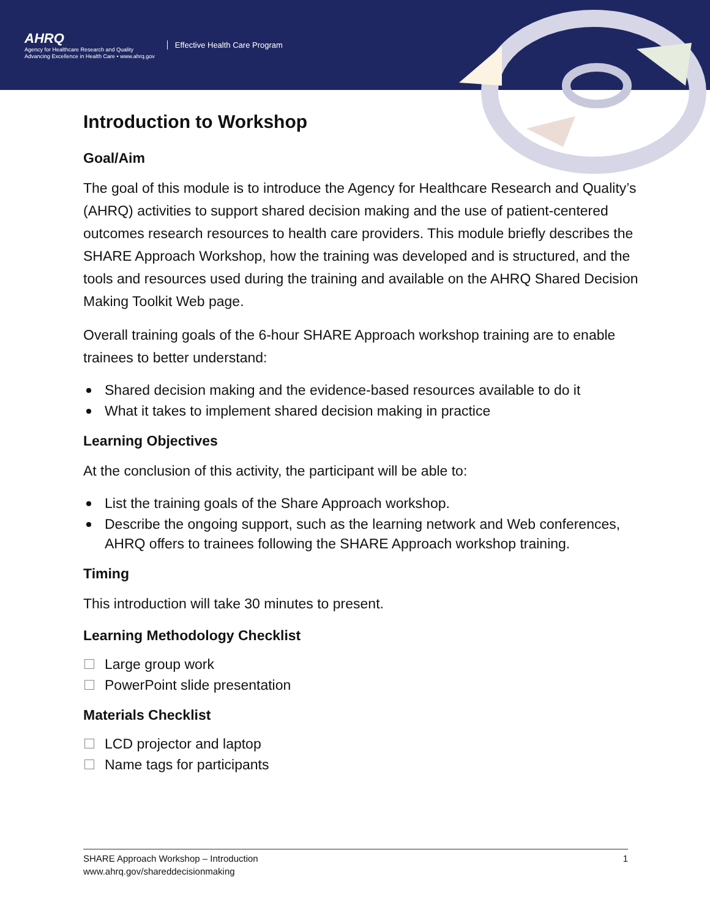AHRQ
Agency for Healthcare Research and Quality
Advancing Excellence in Health Care • www.ahrq.gov
Effective Health Care Program
Introduction to Workshop
Goal/Aim
The goal of this module is to introduce the Agency for Healthcare Research and Quality’s (AHRQ) activities to support shared decision making and the use of patient-centered outcomes research resources to health care providers. This module briefly describes the SHARE Approach Workshop, how the training was developed and is structured, and the tools and resources used during the training and available on the AHRQ Shared Decision Making Toolkit Web page.
Overall training goals of the 6-hour SHARE Approach workshop training are to enable trainees to better understand:
Shared decision making and the evidence-based resources available to do it
What it takes to implement shared decision making in practice
Learning Objectives
At the conclusion of this activity, the participant will be able to:
List the training goals of the Share Approach workshop.
Describe the ongoing support, such as the learning network and Web conferences, AHRQ offers to trainees following the SHARE Approach workshop training.
Timing
This introduction will take 30 minutes to present.
Learning Methodology Checklist
Large group work
PowerPoint slide presentation
Materials Checklist
LCD projector and laptop
Name tags for participants
SHARE Approach Workshop – Introduction
www.ahrq.gov/shareddecisionmaking
1